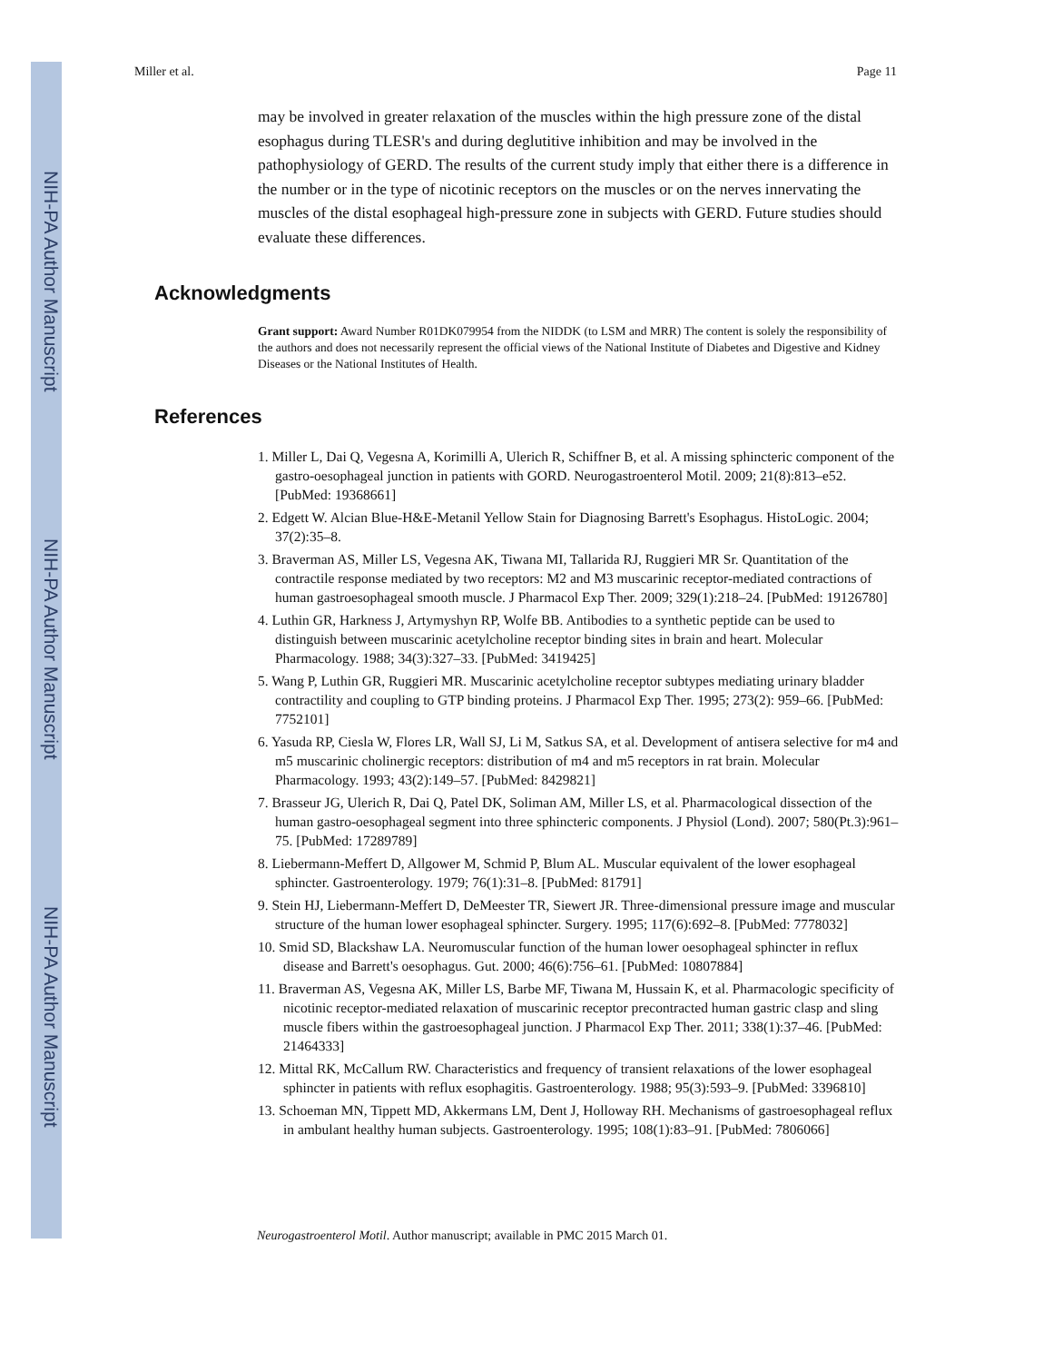NIH-PA Author Manuscript
NIH-PA Author Manuscript
NIH-PA Author Manuscript
Miller et al. Page 11
may be involved in greater relaxation of the muscles within the high pressure zone of the distal esophagus during TLESR's and during deglutitive inhibition and may be involved in the pathophysiology of GERD. The results of the current study imply that either there is a difference in the number or in the type of nicotinic receptors on the muscles or on the nerves innervating the muscles of the distal esophageal high-pressure zone in subjects with GERD. Future studies should evaluate these differences.
Acknowledgments
Grant support: Award Number R01DK079954 from the NIDDK (to LSM and MRR) The content is solely the responsibility of the authors and does not necessarily represent the official views of the National Institute of Diabetes and Digestive and Kidney Diseases or the National Institutes of Health.
References
1. Miller L, Dai Q, Vegesna A, Korimilli A, Ulerich R, Schiffner B, et al. A missing sphincteric component of the gastro-oesophageal junction in patients with GORD. Neurogastroenterol Motil. 2009; 21(8):813–e52. [PubMed: 19368661]
2. Edgett W. Alcian Blue-H&E-Metanil Yellow Stain for Diagnosing Barrett's Esophagus. HistoLogic. 2004; 37(2):35–8.
3. Braverman AS, Miller LS, Vegesna AK, Tiwana MI, Tallarida RJ, Ruggieri MR Sr. Quantitation of the contractile response mediated by two receptors: M2 and M3 muscarinic receptor-mediated contractions of human gastroesophageal smooth muscle. J Pharmacol Exp Ther. 2009; 329(1):218–24. [PubMed: 19126780]
4. Luthin GR, Harkness J, Artymyshyn RP, Wolfe BB. Antibodies to a synthetic peptide can be used to distinguish between muscarinic acetylcholine receptor binding sites in brain and heart. Molecular Pharmacology. 1988; 34(3):327–33. [PubMed: 3419425]
5. Wang P, Luthin GR, Ruggieri MR. Muscarinic acetylcholine receptor subtypes mediating urinary bladder contractility and coupling to GTP binding proteins. J Pharmacol Exp Ther. 1995; 273(2): 959–66. [PubMed: 7752101]
6. Yasuda RP, Ciesla W, Flores LR, Wall SJ, Li M, Satkus SA, et al. Development of antisera selective for m4 and m5 muscarinic cholinergic receptors: distribution of m4 and m5 receptors in rat brain. Molecular Pharmacology. 1993; 43(2):149–57. [PubMed: 8429821]
7. Brasseur JG, Ulerich R, Dai Q, Patel DK, Soliman AM, Miller LS, et al. Pharmacological dissection of the human gastro-oesophageal segment into three sphincteric components. J Physiol (Lond). 2007; 580(Pt.3):961–75. [PubMed: 17289789]
8. Liebermann-Meffert D, Allgower M, Schmid P, Blum AL. Muscular equivalent of the lower esophageal sphincter. Gastroenterology. 1979; 76(1):31–8. [PubMed: 81791]
9. Stein HJ, Liebermann-Meffert D, DeMeester TR, Siewert JR. Three-dimensional pressure image and muscular structure of the human lower esophageal sphincter. Surgery. 1995; 117(6):692–8. [PubMed: 7778032]
10. Smid SD, Blackshaw LA. Neuromuscular function of the human lower oesophageal sphincter in reflux disease and Barrett's oesophagus. Gut. 2000; 46(6):756–61. [PubMed: 10807884]
11. Braverman AS, Vegesna AK, Miller LS, Barbe MF, Tiwana M, Hussain K, et al. Pharmacologic specificity of nicotinic receptor-mediated relaxation of muscarinic receptor precontracted human gastric clasp and sling muscle fibers within the gastroesophageal junction. J Pharmacol Exp Ther. 2011; 338(1):37–46. [PubMed: 21464333]
12. Mittal RK, McCallum RW. Characteristics and frequency of transient relaxations of the lower esophageal sphincter in patients with reflux esophagitis. Gastroenterology. 1988; 95(3):593–9. [PubMed: 3396810]
13. Schoeman MN, Tippett MD, Akkermans LM, Dent J, Holloway RH. Mechanisms of gastroesophageal reflux in ambulant healthy human subjects. Gastroenterology. 1995; 108(1):83–91. [PubMed: 7806066]
Neurogastroenterol Motil. Author manuscript; available in PMC 2015 March 01.